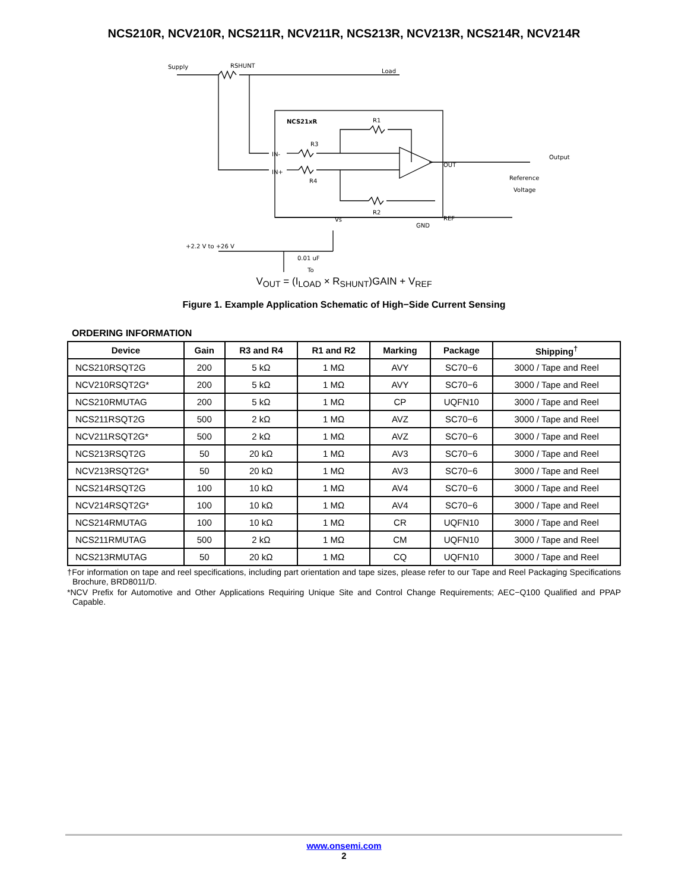NCS210R, NCV210R, NCS211R, NCV211R, NCS213R, NCV213R, NCS214R, NCV214R
Supply
RSHUNT
Load
NCS21xR
R1
R3
R4
R2
Output
Reference
Voltage
+2.2 V to +26 V
0.01 uF
To
OUT
REF
IN-
IN+
Vs
GND
V<sub>OUT</sub> = (I<sub>LOAD</sub> × R<sub>SHUNT</sub>)GAIN + V<sub>REF</sub>
Figure 1. Example Application Schematic of High−Side Current Sensing
ORDERING INFORMATION
| Device | Gain | R3 and R4 | R1 and R2 | Marking | Package | Shipping<sup>†</sup> |
| --- | --- | --- | --- | --- | --- | --- |
| NCS210RSQT2G | 200 | 5 kΩ | 1 MΩ | AVY | SC70−6 | 3000 / Tape and Reel |
| NCV210RSQT2G* | 200 | 5 kΩ | 1 MΩ | AVY | SC70−6 | 3000 / Tape and Reel |
| NCS210RMUTAG | 200 | 5 kΩ | 1 MΩ | CP | UQFN10 | 3000 / Tape and Reel |
| NCS211RSQT2G | 500 | 2 kΩ | 1 MΩ | AVZ | SC70−6 | 3000 / Tape and Reel |
| NCV211RSQT2G* | 500 | 2 kΩ | 1 MΩ | AVZ | SC70−6 | 3000 / Tape and Reel |
| NCS213RSQT2G | 50 | 20 kΩ | 1 MΩ | AV3 | SC70−6 | 3000 / Tape and Reel |
| NCV213RSQT2G* | 50 | 20 kΩ | 1 MΩ | AV3 | SC70−6 | 3000 / Tape and Reel |
| NCS214RSQT2G | 100 | 10 kΩ | 1 MΩ | AV4 | SC70−6 | 3000 / Tape and Reel |
| NCV214RSQT2G* | 100 | 10 kΩ | 1 MΩ | AV4 | SC70−6 | 3000 / Tape and Reel |
| NCS214RMUTAG | 100 | 10 kΩ | 1 MΩ | CR | UQFN10 | 3000 / Tape and Reel |
| NCS211RMUTAG | 500 | 2 kΩ | 1 MΩ | CM | UQFN10 | 3000 / Tape and Reel |
| NCS213RMUTAG | 50 | 20 kΩ | 1 MΩ | CQ | UQFN10 | 3000 / Tape and Reel |
†For information on tape and reel specifications, including part orientation and tape sizes, please refer to our Tape and Reel Packaging Specifications Brochure, BRD8011/D.
*NCV Prefix for Automotive and Other Applications Requiring Unique Site and Control Change Requirements; AEC−Q100 Qualified and PPAP Capable.
www.onsemi.com
2